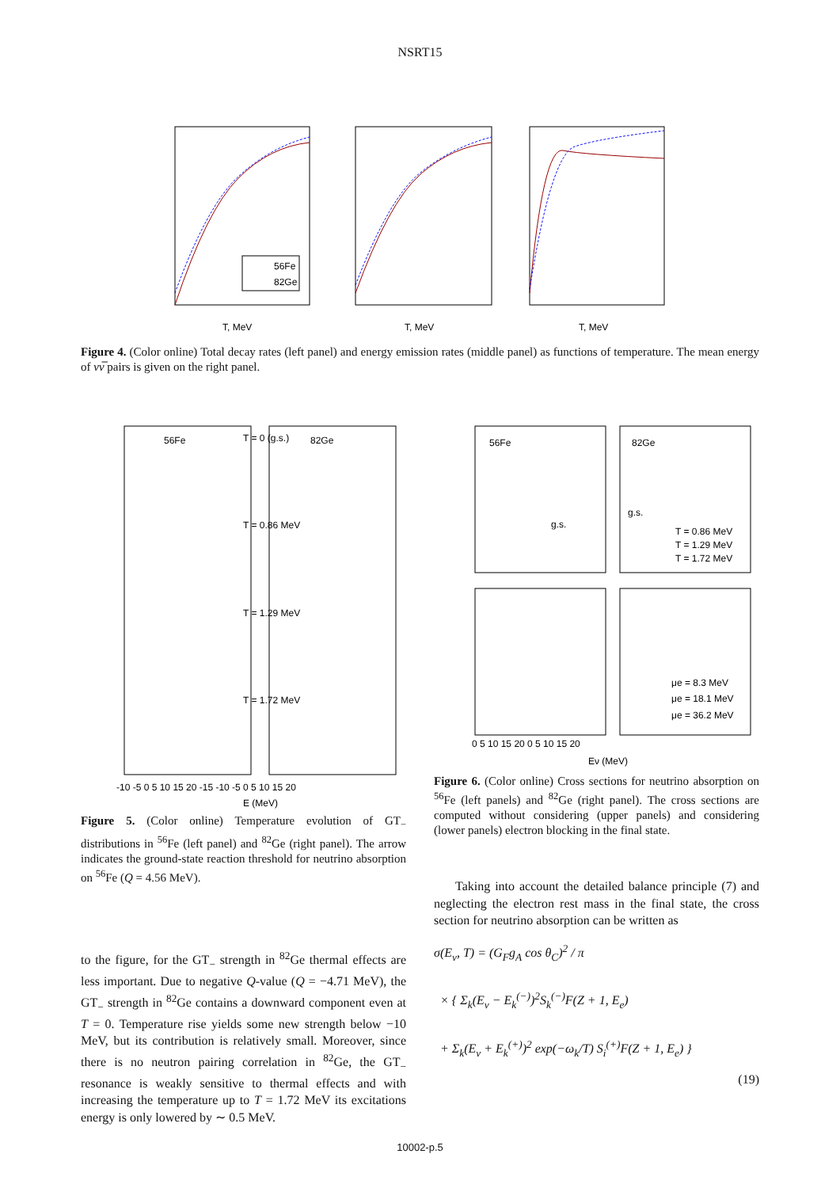NSRT15
56Fe
82Ge
T, MeV
T, MeV
T, MeV
Figure 4. (Color online) Total decay rates (left panel) and energy emission rates (middle panel) as functions of temperature. The mean energy of νν̅ pairs is given on the right panel.
56Fe
82Ge
T = 0 (g.s.)
T = 0.86 MeV
T = 1.29 MeV
T = 1.72 MeV
-10 -5 0 5 10 15 20 -15 -10 -5 0 5 10 15 20
E (MeV)
Figure 5. (Color online) Temperature evolution of GT<sub>−</sub> distributions in <sup>56</sup>Fe (left panel) and <sup>82</sup>Ge (right panel). The arrow indicates the ground-state reaction threshold for neutrino absorption on <sup>56</sup>Fe (Q = 4.56 MeV).
to the figure, for the GT<sub>−</sub> strength in <sup>82</sup>Ge thermal effects are less important. Due to negative Q-value (Q = −4.71 MeV), the GT<sub>−</sub> strength in <sup>82</sup>Ge contains a downward component even at T = 0. Temperature rise yields some new strength below −10 MeV, but its contribution is relatively small. Moreover, since there is no neutron pairing correlation in <sup>82</sup>Ge, the GT<sub>−</sub> resonance is weakly sensitive to thermal effects and with increasing the temperature up to T = 1.72 MeV its excitations energy is only lowered by ∼ 0.5 MeV.
56Fe
82Ge
g.s.
g.s.
T = 0.86 MeV
T = 1.29 MeV
T = 1.72 MeV
μe = 8.3 MeV
μe = 18.1 MeV
μe = 36.2 MeV
0 5 10 15 20 0 5 10 15 20
Eν (MeV)
Figure 6. (Color online) Cross sections for neutrino absorption on <sup>56</sup>Fe (left panels) and <sup>82</sup>Ge (right panel). The cross sections are computed without considering (upper panels) and considering (lower panels) electron blocking in the final state.
Taking into account the detailed balance principle (7) and neglecting the electron rest mass in the final state, the cross section for neutrino absorption can be written as
σ(E<sub>ν</sub>, T) = (G<sub>F</sub>g<sub>A</sub> cos θ<sub>C</sub>)<sup>2</sup> / π
× { Σ<sub>k</sub>(E<sub>ν</sub> − E<sub>k</sub><sup>(−)</sup>)<sup>2</sup>S<sub>k</sub><sup>(−)</sup>F(Z + 1, E<sub>e</sub>)
+ Σ<sub>k</sub>(E<sub>ν</sub> + E<sub>k</sub><sup>(+)</sup>)<sup>2</sup> exp(−ω<sub>k</sub>/T) S<sub>i</sub><sup>(+)</sup>F(Z + 1, E<sub>e</sub>) }
(19)
10002-p.5